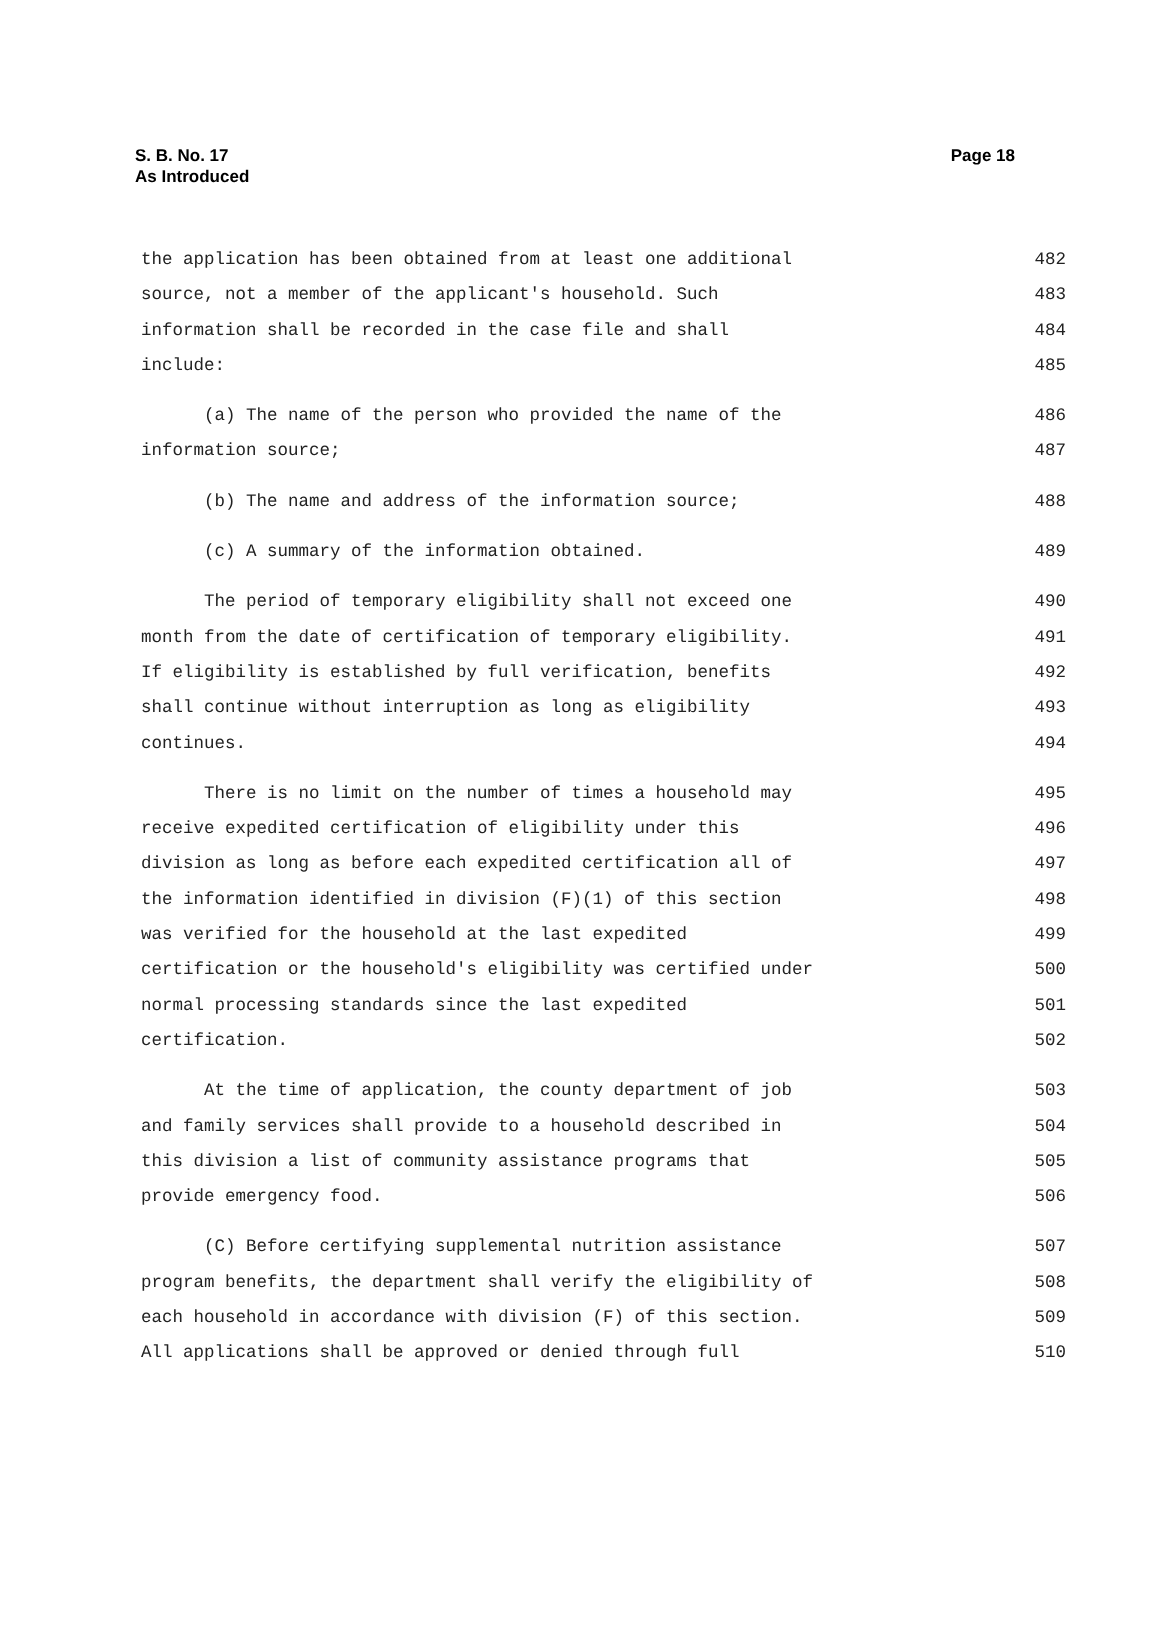S. B. No. 17
As Introduced
Page 18
the application has been obtained from at least one additional 482
source, not a member of the applicant's household. Such 483
information shall be recorded in the case file and shall 484
include: 485
(a) The name of the person who provided the name of the 486
information source; 487
(b) The name and address of the information source; 488
(c) A summary of the information obtained. 489
The period of temporary eligibility shall not exceed one 490
month from the date of certification of temporary eligibility. 491
If eligibility is established by full verification, benefits 492
shall continue without interruption as long as eligibility 493
continues. 494
There is no limit on the number of times a household may 495
receive expedited certification of eligibility under this 496
division as long as before each expedited certification all of 497
the information identified in division (F)(1) of this section 498
was verified for the household at the last expedited 499
certification or the household's eligibility was certified under 500
normal processing standards since the last expedited 501
certification. 502
At the time of application, the county department of job 503
and family services shall provide to a household described in 504
this division a list of community assistance programs that 505
provide emergency food. 506
(C) Before certifying supplemental nutrition assistance 507
program benefits, the department shall verify the eligibility of 508
each household in accordance with division (F) of this section. 509
All applications shall be approved or denied through full 510